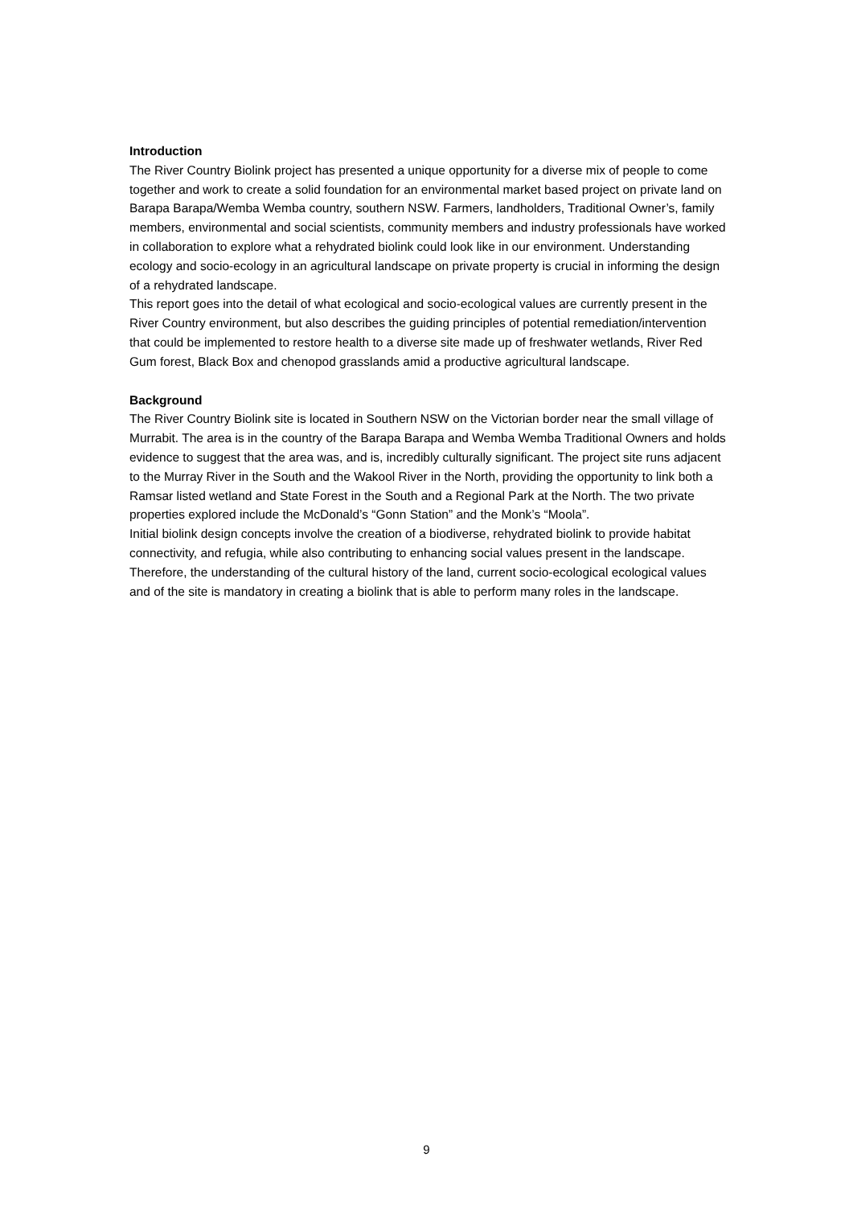Introduction
The River Country Biolink project has presented a unique opportunity for a diverse mix of people to come together and work to create a solid foundation for an environmental market based project on private land on Barapa Barapa/Wemba Wemba country, southern NSW. Farmers, landholders, Traditional Owner’s, family members, environmental and social scientists, community members and industry professionals have worked in collaboration to explore what a rehydrated biolink could look like in our environment. Understanding ecology and socio-ecology in an agricultural landscape on private property is crucial in informing the design of a rehydrated landscape.
This report goes into the detail of what ecological and socio-ecological values are currently present in the River Country environment, but also describes the guiding principles of potential remediation/intervention that could be implemented to restore health to a diverse site made up of freshwater wetlands, River Red Gum forest, Black Box and chenopod grasslands amid a productive agricultural landscape.
Background
The River Country Biolink site is located in Southern NSW on the Victorian border near the small village of Murrabit. The area is in the country of the Barapa Barapa and Wemba Wemba Traditional Owners and holds evidence to suggest that the area was, and is, incredibly culturally significant. The project site runs adjacent to the Murray River in the South and the Wakool River in the North, providing the opportunity to link both a Ramsar listed wetland and State Forest in the South and a Regional Park at the North. The two private properties explored include the McDonald’s “Gonn Station” and the Monk’s “Moola”.
Initial biolink design concepts involve the creation of a biodiverse, rehydrated biolink to provide habitat connectivity, and refugia, while also contributing to enhancing social values present in the landscape.
Therefore, the understanding of the cultural history of the land, current socio-ecological ecological values and of the site is mandatory in creating a biolink that is able to perform many roles in the landscape.
9